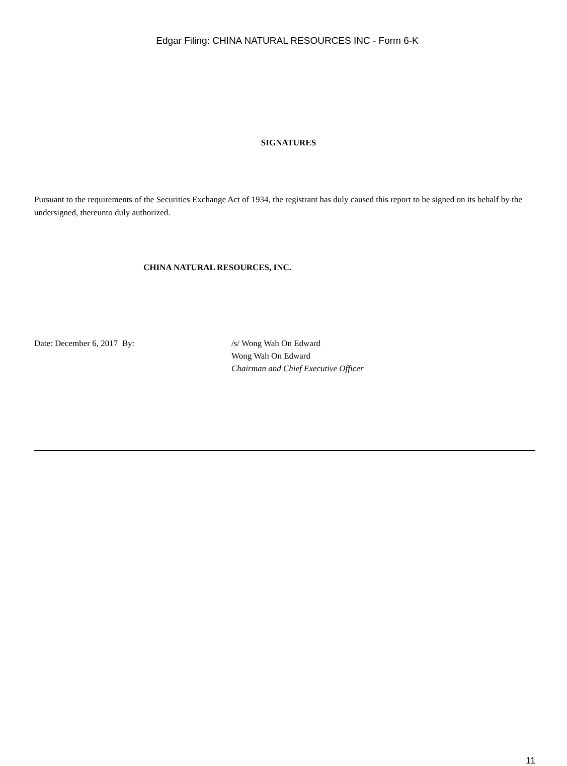Edgar Filing: CHINA NATURAL RESOURCES INC - Form 6-K
SIGNATURES
Pursuant to the requirements of the Securities Exchange Act of 1934, the registrant has duly caused this report to be signed on its behalf by the undersigned, thereunto duly authorized.
CHINA NATURAL RESOURCES, INC.
Date: December 6, 2017 By: /s/ Wong Wah On Edward
Wong Wah On Edward
Chairman and Chief Executive Officer
11